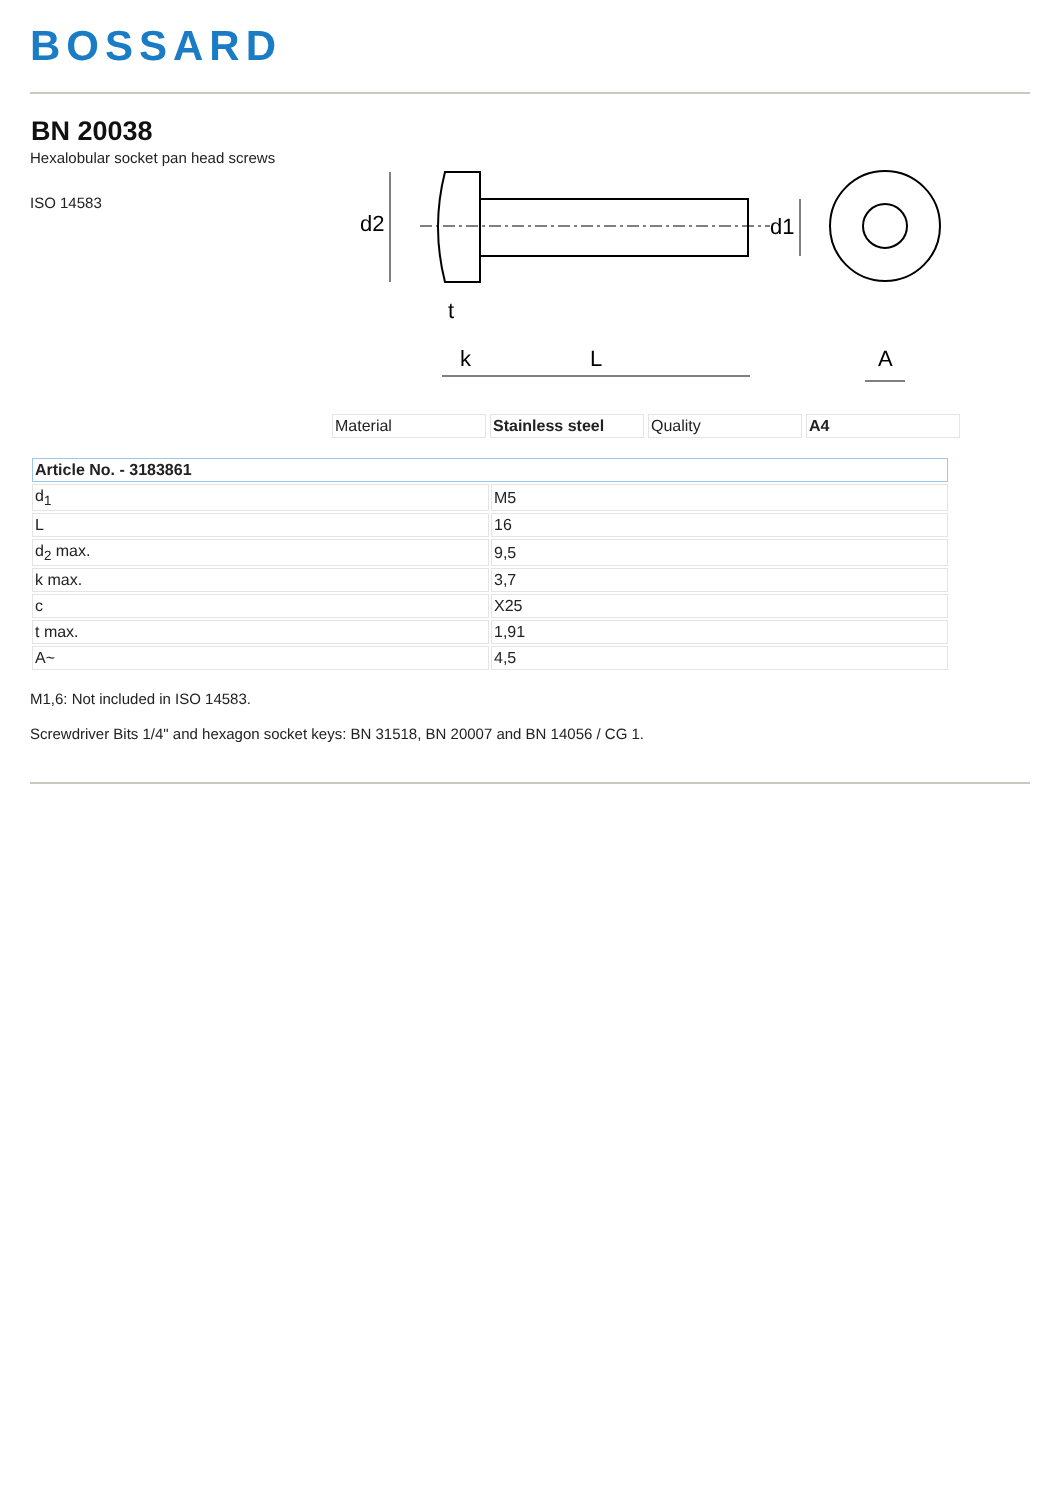BOSSARD
BN 20038
Hexalobular socket pan head screws
ISO 14583
d2
d1
t
k
L
A
| Material | Stainless steel | Quality | A4 |
| Article No. - 3183861 | |
| --- | --- |
| d<sub>1</sub> | M5 |
| L | 16 |
| d<sub>2</sub> max. | 9,5 |
| k max. | 3,7 |
| c | X25 |
| t max. | 1,91 |
| A~ | 4,5 |
M1,6: Not included in ISO 14583.
Screwdriver Bits 1/4" and hexagon socket keys: BN 31518, BN 20007 and BN 14056 / CG 1.